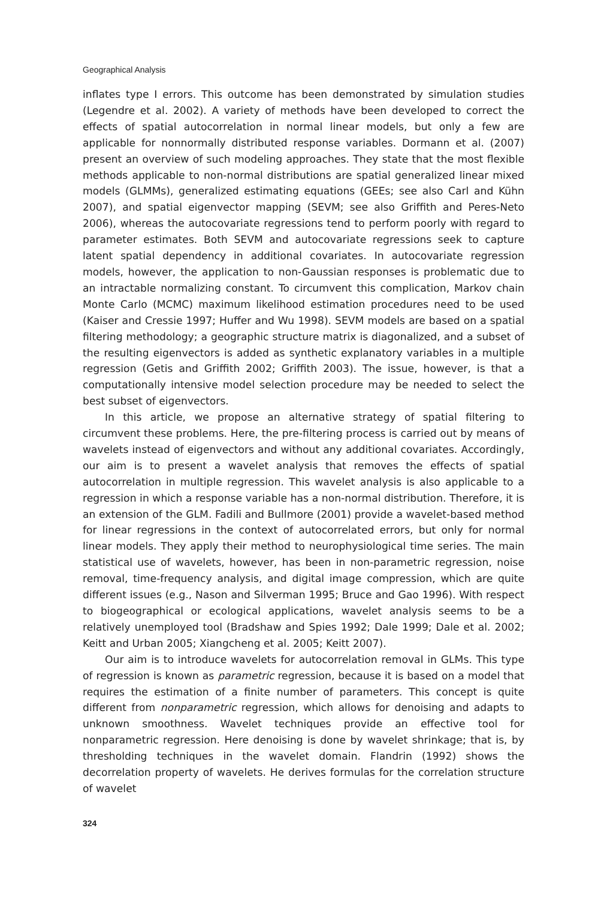Geographical Analysis
inflates type I errors. This outcome has been demonstrated by simulation studies (Legendre et al. 2002). A variety of methods have been developed to correct the effects of spatial autocorrelation in normal linear models, but only a few are applicable for nonnormally distributed response variables. Dormann et al. (2007) present an overview of such modeling approaches. They state that the most flexible methods applicable to non-normal distributions are spatial generalized linear mixed models (GLMMs), generalized estimating equations (GEEs; see also Carl and Kühn 2007), and spatial eigenvector mapping (SEVM; see also Griffith and Peres-Neto 2006), whereas the autocovariate regressions tend to perform poorly with regard to parameter estimates. Both SEVM and autocovariate regressions seek to capture latent spatial dependency in additional covariates. In autocovariate regression models, however, the application to non-Gaussian responses is problematic due to an intractable normalizing constant. To circumvent this complication, Markov chain Monte Carlo (MCMC) maximum likelihood estimation procedures need to be used (Kaiser and Cressie 1997; Huffer and Wu 1998). SEVM models are based on a spatial filtering methodology; a geographic structure matrix is diagonalized, and a subset of the resulting eigenvectors is added as synthetic explanatory variables in a multiple regression (Getis and Griffith 2002; Griffith 2003). The issue, however, is that a computationally intensive model selection procedure may be needed to select the best subset of eigenvectors.
In this article, we propose an alternative strategy of spatial filtering to circumvent these problems. Here, the pre-filtering process is carried out by means of wavelets instead of eigenvectors and without any additional covariates. Accordingly, our aim is to present a wavelet analysis that removes the effects of spatial autocorrelation in multiple regression. This wavelet analysis is also applicable to a regression in which a response variable has a non-normal distribution. Therefore, it is an extension of the GLM. Fadili and Bullmore (2001) provide a wavelet-based method for linear regressions in the context of autocorrelated errors, but only for normal linear models. They apply their method to neurophysiological time series. The main statistical use of wavelets, however, has been in non-parametric regression, noise removal, time-frequency analysis, and digital image compression, which are quite different issues (e.g., Nason and Silverman 1995; Bruce and Gao 1996). With respect to biogeographical or ecological applications, wavelet analysis seems to be a relatively unemployed tool (Bradshaw and Spies 1992; Dale 1999; Dale et al. 2002; Keitt and Urban 2005; Xiangcheng et al. 2005; Keitt 2007).
Our aim is to introduce wavelets for autocorrelation removal in GLMs. This type of regression is known as parametric regression, because it is based on a model that requires the estimation of a finite number of parameters. This concept is quite different from nonparametric regression, which allows for denoising and adapts to unknown smoothness. Wavelet techniques provide an effective tool for nonparametric regression. Here denoising is done by wavelet shrinkage; that is, by thresholding techniques in the wavelet domain. Flandrin (1992) shows the decorrelation property of wavelets. He derives formulas for the correlation structure of wavelet
324